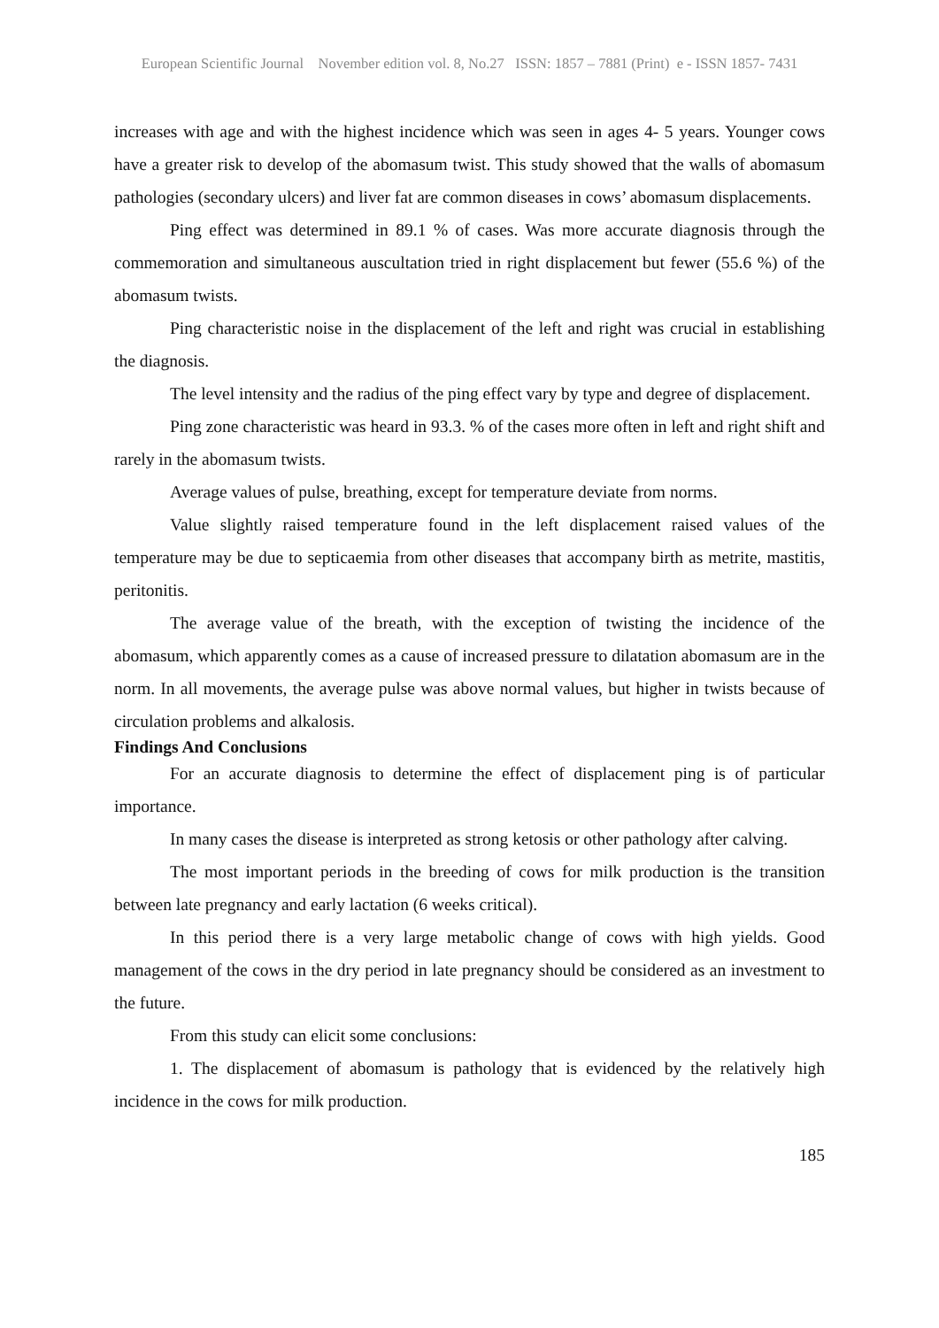European Scientific Journal November edition vol. 8, No.27 ISSN: 1857 – 7881 (Print) e - ISSN 1857- 7431
increases with age and with the highest incidence which was seen in ages 4- 5 years. Younger cows have a greater risk to develop of the abomasum twist. This study showed that the walls of abomasum pathologies (secondary ulcers) and liver fat are common diseases in cows’ abomasum displacements.
Ping effect was determined in 89.1 % of cases. Was more accurate diagnosis through the commemoration and simultaneous auscultation tried in right displacement but fewer (55.6 %) of the abomasum twists.
Ping characteristic noise in the displacement of the left and right was crucial in establishing the diagnosis.
The level intensity and the radius of the ping effect vary by type and degree of displacement.
Ping zone characteristic was heard in 93.3. % of the cases more often in left and right shift and rarely in the abomasum twists.
Average values of pulse, breathing, except for temperature deviate from norms.
Value slightly raised temperature found in the left displacement raised values of the temperature may be due to septicaemia from other diseases that accompany birth as metrite, mastitis, peritonitis.
The average value of the breath, with the exception of twisting the incidence of the abomasum, which apparently comes as a cause of increased pressure to dilatation abomasum are in the norm. In all movements, the average pulse was above normal values, but higher in twists because of circulation problems and alkalosis.
Findings And Conclusions
For an accurate diagnosis to determine the effect of displacement ping is of particular importance.
In many cases the disease is interpreted as strong ketosis or other pathology after calving.
The most important periods in the breeding of cows for milk production is the transition between late pregnancy and early lactation (6 weeks critical).
In this period there is a very large metabolic change of cows with high yields. Good management of the cows in the dry period in late pregnancy should be considered as an investment to the future.
From this study can elicit some conclusions:
1. The displacement of abomasum is pathology that is evidenced by the relatively high incidence in the cows for milk production.
185